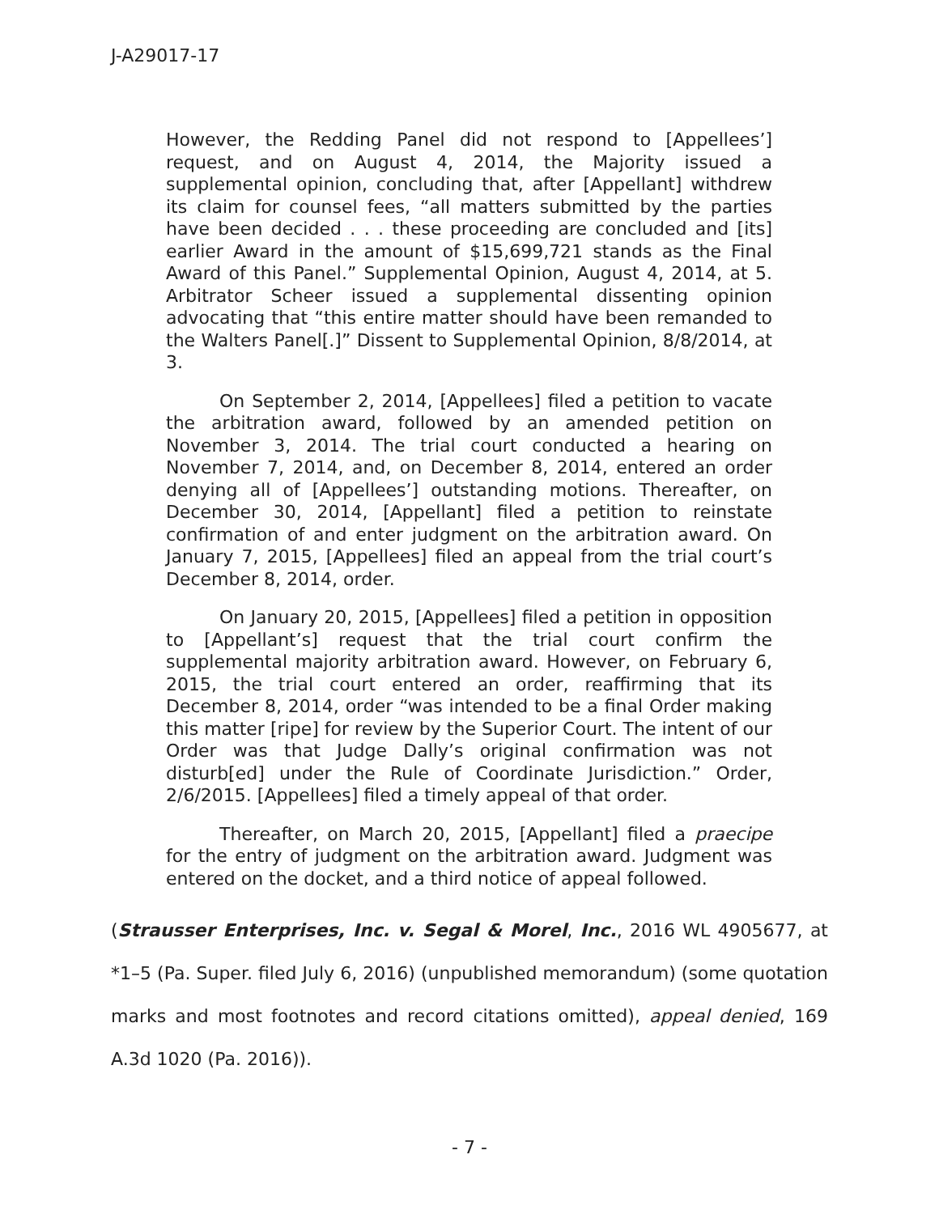J-A29017-17
However, the Redding Panel did not respond to [Appellees’] request, and on August 4, 2014, the Majority issued a supplemental opinion, concluding that, after [Appellant] withdrew its claim for counsel fees, “all matters submitted by the parties have been decided . . . these proceeding are concluded and [its] earlier Award in the amount of $15,699,721 stands as the Final Award of this Panel.” Supplemental Opinion, August 4, 2014, at 5. Arbitrator Scheer issued a supplemental dissenting opinion advocating that “this entire matter should have been remanded to the Walters Panel[.]” Dissent to Supplemental Opinion, 8/8/2014, at 3.
On September 2, 2014, [Appellees] filed a petition to vacate the arbitration award, followed by an amended petition on November 3, 2014. The trial court conducted a hearing on November 7, 2014, and, on December 8, 2014, entered an order denying all of [Appellees’] outstanding motions. Thereafter, on December 30, 2014, [Appellant] filed a petition to reinstate confirmation of and enter judgment on the arbitration award. On January 7, 2015, [Appellees] filed an appeal from the trial court’s December 8, 2014, order.
On January 20, 2015, [Appellees] filed a petition in opposition to [Appellant’s] request that the trial court confirm the supplemental majority arbitration award. However, on February 6, 2015, the trial court entered an order, reaffirming that its December 8, 2014, order “was intended to be a final Order making this matter [ripe] for review by the Superior Court. The intent of our Order was that Judge Dally’s original confirmation was not disturb[ed] under the Rule of Coordinate Jurisdiction.” Order, 2/6/2015. [Appellees] filed a timely appeal of that order.
Thereafter, on March 20, 2015, [Appellant] filed a praecipe for the entry of judgment on the arbitration award. Judgment was entered on the docket, and a third notice of appeal followed.
(Strausser Enterprises, Inc. v. Segal & Morel, Inc., 2016 WL 4905677, at *1–5 (Pa. Super. filed July 6, 2016) (unpublished memorandum) (some quotation marks and most footnotes and record citations omitted), appeal denied, 169 A.3d 1020 (Pa. 2016)).
- 7 -